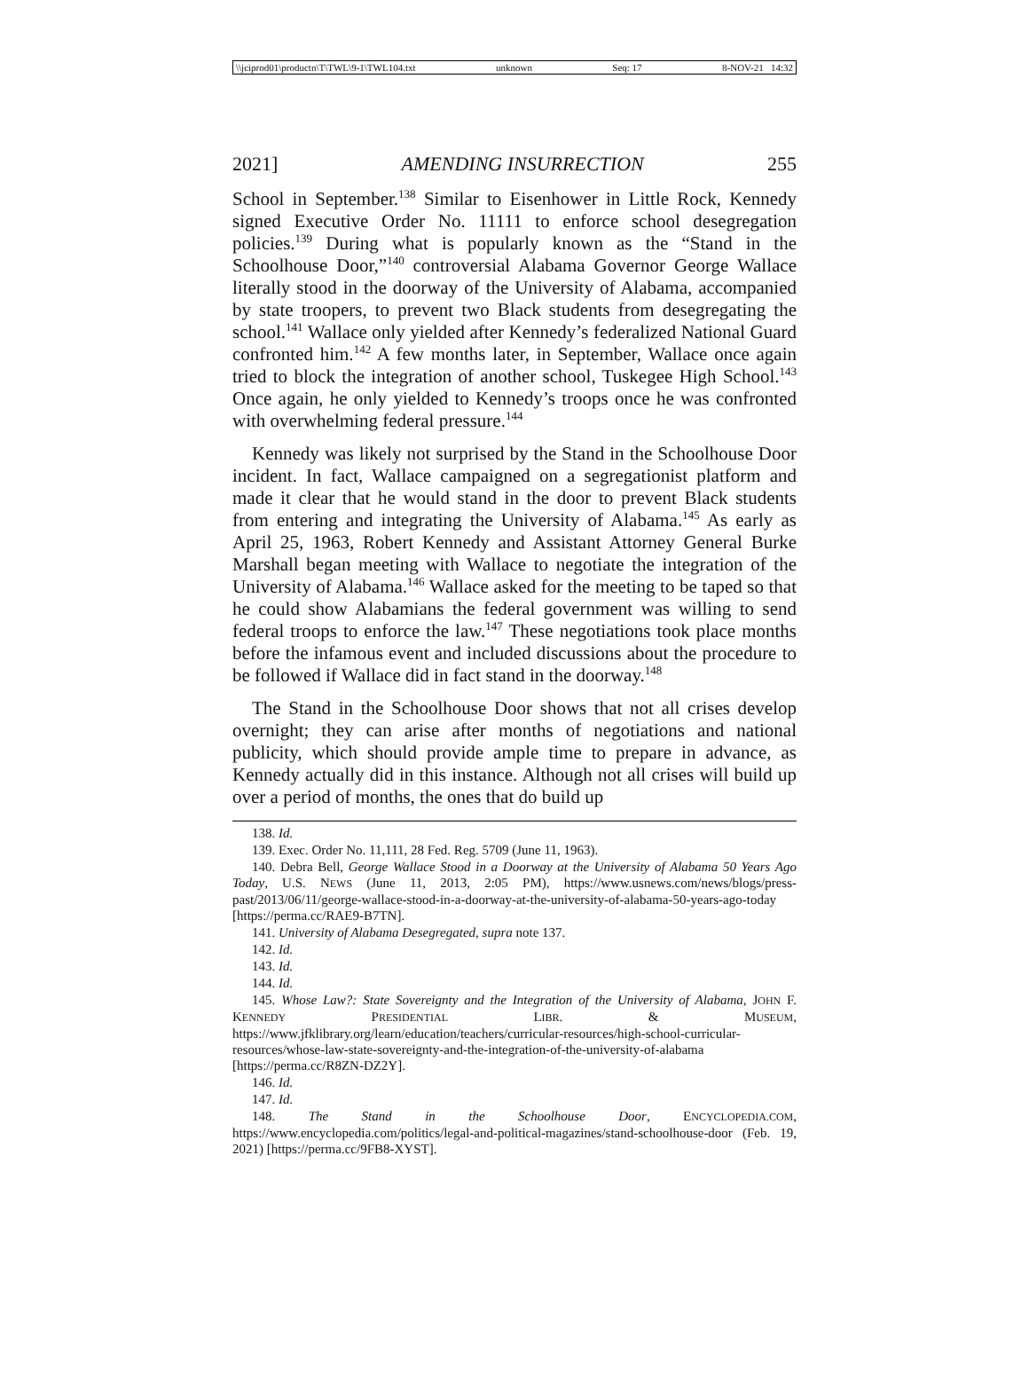\\jciprod01\productn\T\TWL\9-1\TWL104.txt unknown Seq: 17 8-NOV-21 14:32
2021] AMENDING INSURRECTION 255
School in September.<sup>138</sup> Similar to Eisenhower in Little Rock, Kennedy signed Executive Order No. 11111 to enforce school desegregation policies.<sup>139</sup> During what is popularly known as the “Stand in the Schoolhouse Door,”<sup>140</sup> controversial Alabama Governor George Wallace literally stood in the doorway of the University of Alabama, accompanied by state troopers, to prevent two Black students from desegregating the school.<sup>141</sup> Wallace only yielded after Kennedy’s federalized National Guard confronted him.<sup>142</sup> A few months later, in September, Wallace once again tried to block the integration of another school, Tuskegee High School.<sup>143</sup> Once again, he only yielded to Kennedy’s troops once he was confronted with overwhelming federal pressure.<sup>144</sup>
Kennedy was likely not surprised by the Stand in the Schoolhouse Door incident. In fact, Wallace campaigned on a segregationist platform and made it clear that he would stand in the door to prevent Black students from entering and integrating the University of Alabama.<sup>145</sup> As early as April 25, 1963, Robert Kennedy and Assistant Attorney General Burke Marshall began meeting with Wallace to negotiate the integration of the University of Alabama.<sup>146</sup> Wallace asked for the meeting to be taped so that he could show Alabamians the federal government was willing to send federal troops to enforce the law.<sup>147</sup> These negotiations took place months before the infamous event and included discussions about the procedure to be followed if Wallace did in fact stand in the doorway.<sup>148</sup>
The Stand in the Schoolhouse Door shows that not all crises develop overnight; they can arise after months of negotiations and national publicity, which should provide ample time to prepare in advance, as Kennedy actually did in this instance. Although not all crises will build up over a period of months, the ones that do build up
138. Id.
139. Exec. Order No. 11,111, 28 Fed. Reg. 5709 (June 11, 1963).
140. Debra Bell, George Wallace Stood in a Doorway at the University of Alabama 50 Years Ago Today, U.S. NEWS (June 11, 2013, 2:05 PM), https://www.usnews.com/news/blogs/press-past/2013/06/11/george-wallace-stood-in-a-doorway-at-the-university-of-alabama-50-years-ago-today [https://perma.cc/RAE9-B7TN].
141. University of Alabama Desegregated, supra note 137.
142. Id.
143. Id.
144. Id.
145. Whose Law?: State Sovereignty and the Integration of the University of Alabama, JOHN F. KENNEDY PRESIDENTIAL LIBR. & MUSEUM, https://www.jfklibrary.org/learn/education/teachers/curricular-resources/high-school-curricular-resources/whose-law-state-sovereignty-and-the-integration-of-the-university-of-alabama [https://perma.cc/R8ZN-DZ2Y].
146. Id.
147. Id.
148. The Stand in the Schoolhouse Door, ENCYCLOPEDIA.COM, https://www.encyclopedia.com/politics/legal-and-political-magazines/stand-schoolhouse-door (Feb. 19, 2021) [https://perma.cc/9FB8-XYST].